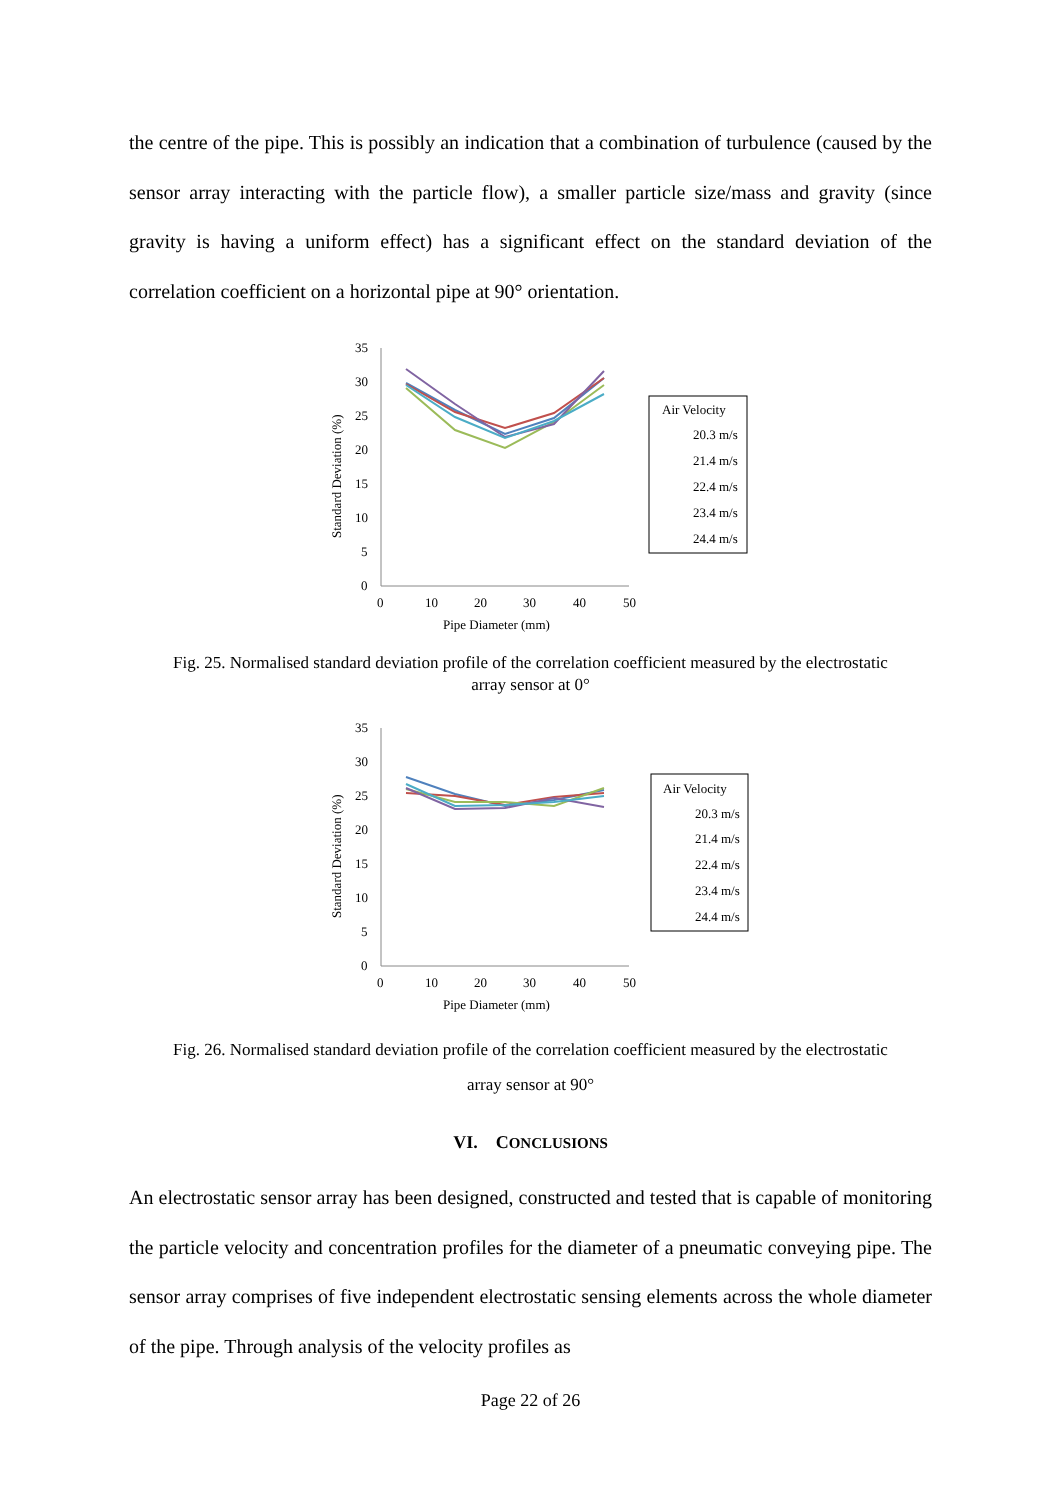the centre of the pipe. This is possibly an indication that a combination of turbulence (caused by the sensor array interacting with the particle flow), a smaller particle size/mass and gravity (since gravity is having a uniform effect) has a significant effect on the standard deviation of the correlation coefficient on a horizontal pipe at 90° orientation.
35
30
25
20
15
10
5
0
0
10
20
30
40
50
Pipe Diameter (mm)
Standard Deviation (%)
Air Velocity
20.3 m/s
21.4 m/s
22.4 m/s
23.4 m/s
24.4 m/s
Fig. 25. Normalised standard deviation profile of the correlation coefficient measured by the electrostatic array sensor at 0°
35
30
25
20
15
10
5
0
0
10
20
30
40
50
Pipe Diameter (mm)
Standard Deviation (%)
Air Velocity
20.3 m/s
21.4 m/s
22.4 m/s
23.4 m/s
24.4 m/s
Fig. 26. Normalised standard deviation profile of the correlation coefficient measured by the electrostatic array sensor at 90°
VI. CONCLUSIONS
An electrostatic sensor array has been designed, constructed and tested that is capable of monitoring the particle velocity and concentration profiles for the diameter of a pneumatic conveying pipe. The sensor array comprises of five independent electrostatic sensing elements across the whole diameter of the pipe. Through analysis of the velocity profiles as
Page 22 of 26